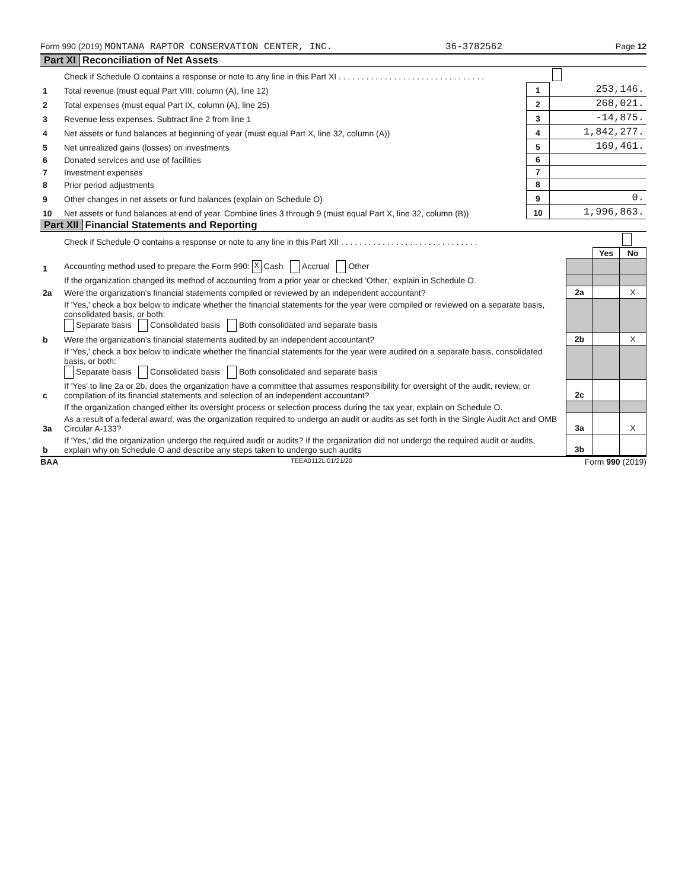Form 990 (2019) MONTANA RAPTOR CONSERVATION CENTER, INC. 36-3782562 Page 12
Part XI Reconciliation of Net Assets
| | Check if Schedule O contains a response or note to any line in this Part XI . . . . . . . . . . . . . . . . . . . . . . . . . . . . . . . . | | |
| 1 | Total revenue (must equal Part VIII, column (A), line 12) | 1 | 253,146. |
| 2 | Total expenses (must equal Part IX, column (A), line 25) | 2 | 268,021. |
| 3 | Revenue less expenses. Subtract line 2 from line 1 | 3 | -14,875. |
| 4 | Net assets or fund balances at beginning of year (must equal Part X, line 32, column (A)) | 4 | 1,842,277. |
| 5 | Net unrealized gains (losses) on investments | 5 | 169,461. |
| 6 | Donated services and use of facilities | 6 | |
| 7 | Investment expenses | 7 | |
| 8 | Prior period adjustments | 8 | |
| 9 | Other changes in net assets or fund balances (explain on Schedule O) | 9 | 0. |
| 10 | Net assets or fund balances at end of year. Combine lines 3 through 9 (must equal Part X, line 32, column (B)) | 10 | 1,996,863. |
Part XII Financial Statements and Reporting
| | Check if Schedule O contains a response or note to any line in this Part XII . . . . . . . . . . . . . . . . . . . . . . . . . . . . . . | | | |
| | | | Yes | No |
| 1 | Accounting method used to prepare the Form 990: X Cash Accrual Other | | | |
| | If the organization changed its method of accounting from a prior year or checked 'Other,' explain in Schedule O. | | | |
| 2a | Were the organization's financial statements compiled or reviewed by an independent accountant? | 2a | | X |
| | If 'Yes,' check a box below to indicate whether the financial statements for the year were compiled or reviewed on a separate basis, consolidated basis, or both: Separate basis Consolidated basis Both consolidated and separate basis | | | |
| b | Were the organization's financial statements audited by an independent accountant? | 2b | | X |
| | If 'Yes,' check a box below to indicate whether the financial statements for the year were audited on a separate basis, consolidated basis, or both: Separate basis Consolidated basis Both consolidated and separate basis | | | |
| c | If 'Yes' to line 2a or 2b, does the organization have a committee that assumes responsibility for oversight of the audit, review, or compilation of its financial statements and selection of an independent accountant? | 2c | | |
| | If the organization changed either its oversight process or selection process during the tax year, explain on Schedule O. | | | |
| 3a | As a result of a federal award, was the organization required to undergo an audit or audits as set forth in the Single Audit Act and OMB Circular A-133? | 3a | | X |
| b | If 'Yes,' did the organization undergo the required audit or audits? If the organization did not undergo the required audit or audits, explain why on Schedule O and describe any steps taken to undergo such audits | 3b | | |
BAA TEEA0112L 01/21/20 Form 990 (2019)